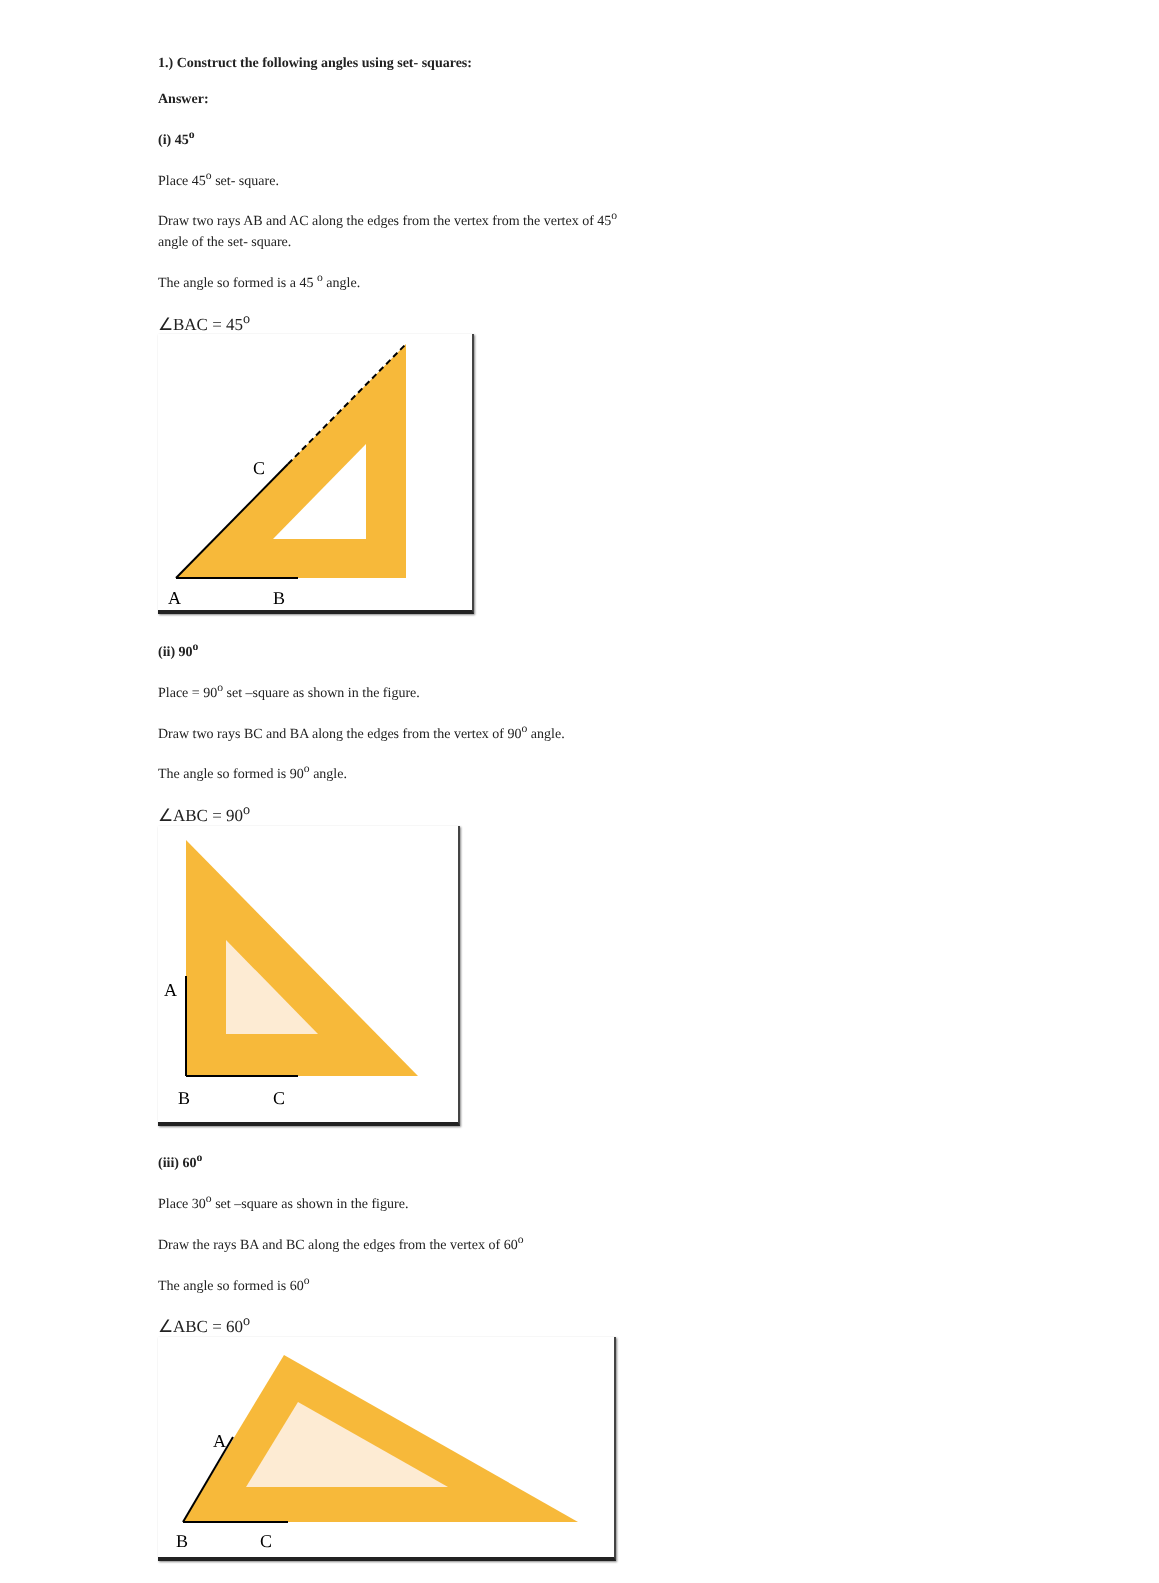1.) Construct the following angles using set- squares:
Answer:
(i) 45<sup>o</sup>
Place 45<sup>o</sup> set- square.
Draw two rays AB and AC along the edges from the vertex from the vertex of 45<sup>o</sup> angle of the set- square.
The angle so formed is a 45 <sup>o</sup> angle.
∠BAC = 45<sup>o</sup>
C
A
B
(ii) 90<sup>o</sup>
Place = 90<sup>o</sup> set –square as shown in the figure.
Draw two rays BC and BA along the edges from the vertex of 90<sup>o</sup> angle.
The angle so formed is 90<sup>o</sup> angle.
∠ABC = 90<sup>o</sup>
A
B
C
(iii) 60<sup>o</sup>
Place 30<sup>o</sup> set –square as shown in the figure.
Draw the rays BA and BC along the edges from the vertex of 60<sup>o</sup>
The angle so formed is 60<sup>o</sup>
∠ABC = 60<sup>o</sup>
A
B
C